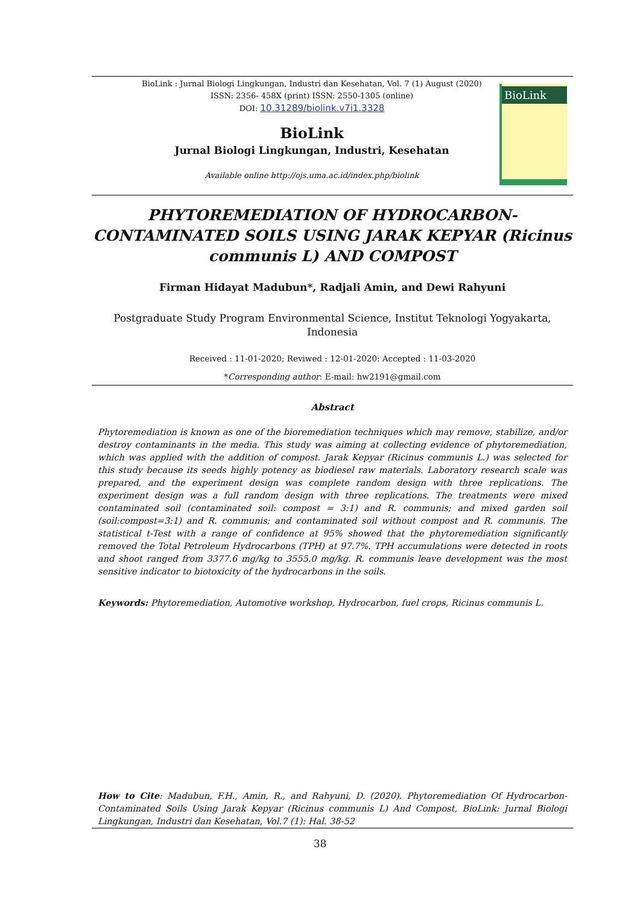BioLink : Jurnal Biologi Lingkungan, Industri dan Kesehatan, Vol. 7 (1) August (2020)
ISSN: 2356- 458X (print) ISSN: 2550-1305 (online)
DOI: 10.31289/biolink.v7i1.3328
BioLink
BioLink
Jurnal Biologi Lingkungan, Industri, Kesehatan
Available online http://ojs.uma.ac.id/index.php/biolink
PHYTOREMEDIATION OF HYDROCARBON-CONTAMINATED SOILS USING JARAK KEPYAR (Ricinus communis L) AND COMPOST
Firman Hidayat Madubun*, Radjali Amin, and Dewi Rahyuni
Postgraduate Study Program Environmental Science, Institut Teknologi Yogyakarta, Indonesia
Received : 11-01-2020; Reviwed : 12-01-2020: Accepted : 11-03-2020
*Corresponding author: E-mail: hw2191@gmail.com
Abstract
Phytoremediation is known as one of the bioremediation techniques which may remove, stabilize, and/or destroy contaminants in the media. This study was aiming at collecting evidence of phytoremediation, which was applied with the addition of compost. Jarak Kepyar (Ricinus communis L.) was selected for this study because its seeds highly potency as biodiesel raw materials. Laboratory research scale was prepared, and the experiment design was complete random design with three replications. The experiment design was a full random design with three replications. The treatments were mixed contaminated soil (contaminated soil: compost = 3:1) and R. communis; and mixed garden soil (soil:compost=3:1) and R. communis; and contaminated soil without compost and R. communis. The statistical t-Test with a range of confidence at 95% showed that the phytoremediation significantly removed the Total Petroleum Hydrocarbons (TPH) at 97.7%. TPH accumulations were detected in roots and shoot ranged from 3377.6 mg/kg to 3555.0 mg/kg. R. communis leave development was the most sensitive indicator to biotoxicity of the hydrocarbons in the soils.
Keywords: Phytoremediation, Automotive workshop, Hydrocarbon, fuel crops, Ricinus communis L.
How to Cite: Madubun, F.H., Amin, R., and Rahyuni, D. (2020). Phytoremediation Of Hydrocarbon-Contaminated Soils Using Jarak Kepyar (Ricinus communis L) And Compost, BioLink: Jurnal Biologi Lingkungan, Industri dan Kesehatan, Vol.7 (1): Hal. 38-52
38